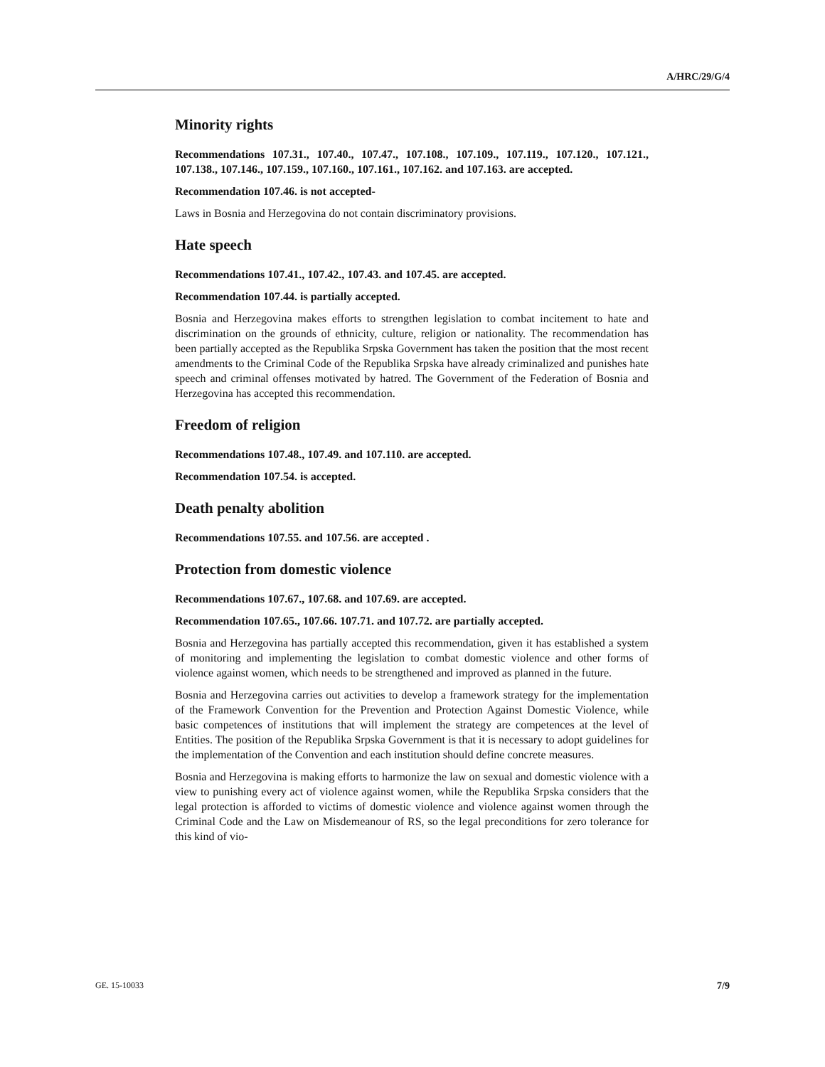A/HRC/29/G/4
Minority rights
Recommendations 107.31., 107.40., 107.47., 107.108., 107.109., 107.119., 107.120., 107.121., 107.138., 107.146., 107.159., 107.160., 107.161., 107.162. and 107.163. are accepted.
Recommendation 107.46. is not accepted-
Laws in Bosnia and Herzegovina do not contain discriminatory provisions.
Hate speech
Recommendations 107.41., 107.42., 107.43. and 107.45. are accepted.
Recommendation 107.44. is partially accepted.
Bosnia and Herzegovina makes efforts to strengthen legislation to combat incitement to hate and discrimination on the grounds of ethnicity, culture, religion or nationality. The recommendation has been partially accepted as the Republika Srpska Government has taken the position that the most recent amendments to the Criminal Code of the Republika Srpska have already criminalized and punishes hate speech and criminal offenses motivated by hatred. The Government of the Federation of Bosnia and Herzegovina has accepted this recommendation.
Freedom of religion
Recommendations 107.48., 107.49. and 107.110. are accepted.
Recommendation 107.54. is accepted.
Death penalty abolition
Recommendations 107.55. and 107.56. are accepted .
Protection from domestic violence
Recommendations 107.67., 107.68. and 107.69. are accepted.
Recommendation 107.65., 107.66. 107.71. and 107.72. are partially accepted.
Bosnia and Herzegovina has partially accepted this recommendation, given it has established a system of monitoring and implementing the legislation to combat domestic violence and other forms of violence against women, which needs to be strengthened and improved as planned in the future.
Bosnia and Herzegovina carries out activities to develop a framework strategy for the implementation of the Framework Convention for the Prevention and Protection Against Domestic Violence, while basic competences of institutions that will implement the strategy are competences at the level of Entities. The position of the Republika Srpska Government is that it is necessary to adopt guidelines for the implementation of the Convention and each institution should define concrete measures.
Bosnia and Herzegovina is making efforts to harmonize the law on sexual and domestic violence with a view to punishing every act of violence against women, while the Republika Srpska considers that the legal protection is afforded to victims of domestic violence and violence against women through the Criminal Code and the Law on Misdemeanour of RS, so the legal preconditions for zero tolerance for this kind of vio-
GE. 15-10033 7/9